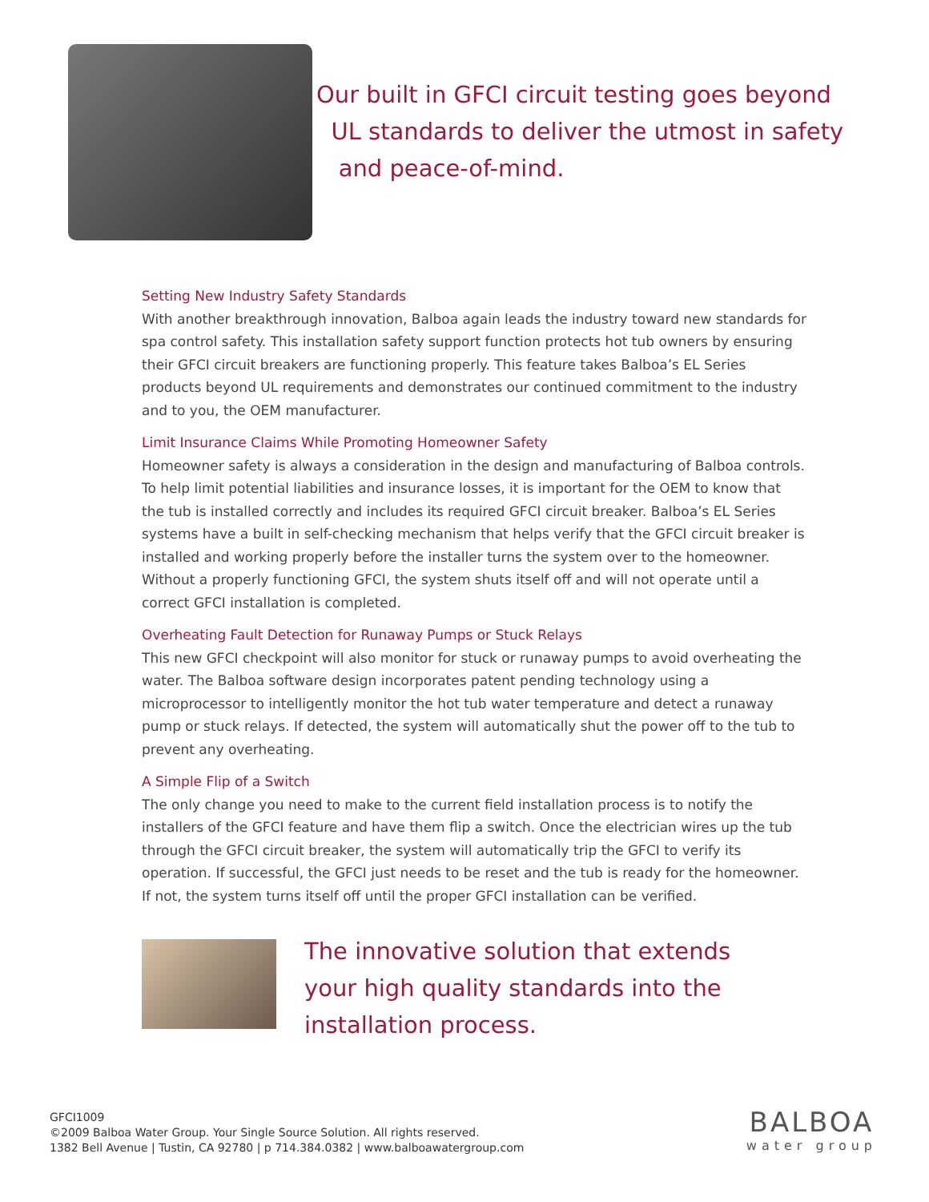Our built in GFCI circuit testing goes beyond
UL standards to deliver the utmost in safety
and peace-of-mind.
Setting New Industry Safety Standards
With another breakthrough innovation, Balboa again leads the industry toward new standards for spa control safety. This installation safety support function protects hot tub owners by ensuring their GFCI circuit breakers are functioning properly. This feature takes Balboa’s EL Series products beyond UL requirements and demonstrates our continued commitment to the industry and to you, the OEM manufacturer.
Limit Insurance Claims While Promoting Homeowner Safety
Homeowner safety is always a consideration in the design and manufacturing of Balboa controls. To help limit potential liabilities and insurance losses, it is important for the OEM to know that the tub is installed correctly and includes its required GFCI circuit breaker. Balboa’s EL Series systems have a built in self-checking mechanism that helps verify that the GFCI circuit breaker is installed and working properly before the installer turns the system over to the homeowner. Without a properly functioning GFCI, the system shuts itself off and will not operate until a correct GFCI installation is completed.
Overheating Fault Detection for Runaway Pumps or Stuck Relays
This new GFCI checkpoint will also monitor for stuck or runaway pumps to avoid overheating the water. The Balboa software design incorporates patent pending technology using a microprocessor to intelligently monitor the hot tub water temperature and detect a runaway pump or stuck relays. If detected, the system will automatically shut the power off to the tub to prevent any overheating.
A Simple Flip of a Switch
The only change you need to make to the current field installation process is to notify the installers of the GFCI feature and have them flip a switch. Once the electrician wires up the tub through the GFCI circuit breaker, the system will automatically trip the GFCI to verify its operation. If successful, the GFCI just needs to be reset and the tub is ready for the homeowner. If not, the system turns itself off until the proper GFCI installation can be verified.
The innovative solution that extends
your high quality standards into the
installation process.
GFCI1009
©2009 Balboa Water Group. Your Single Source Solution. All rights reserved.
1382 Bell Avenue | Tustin, CA 92780 | p 714.384.0382 | www.balboawatergroup.com
BALBOA
water group